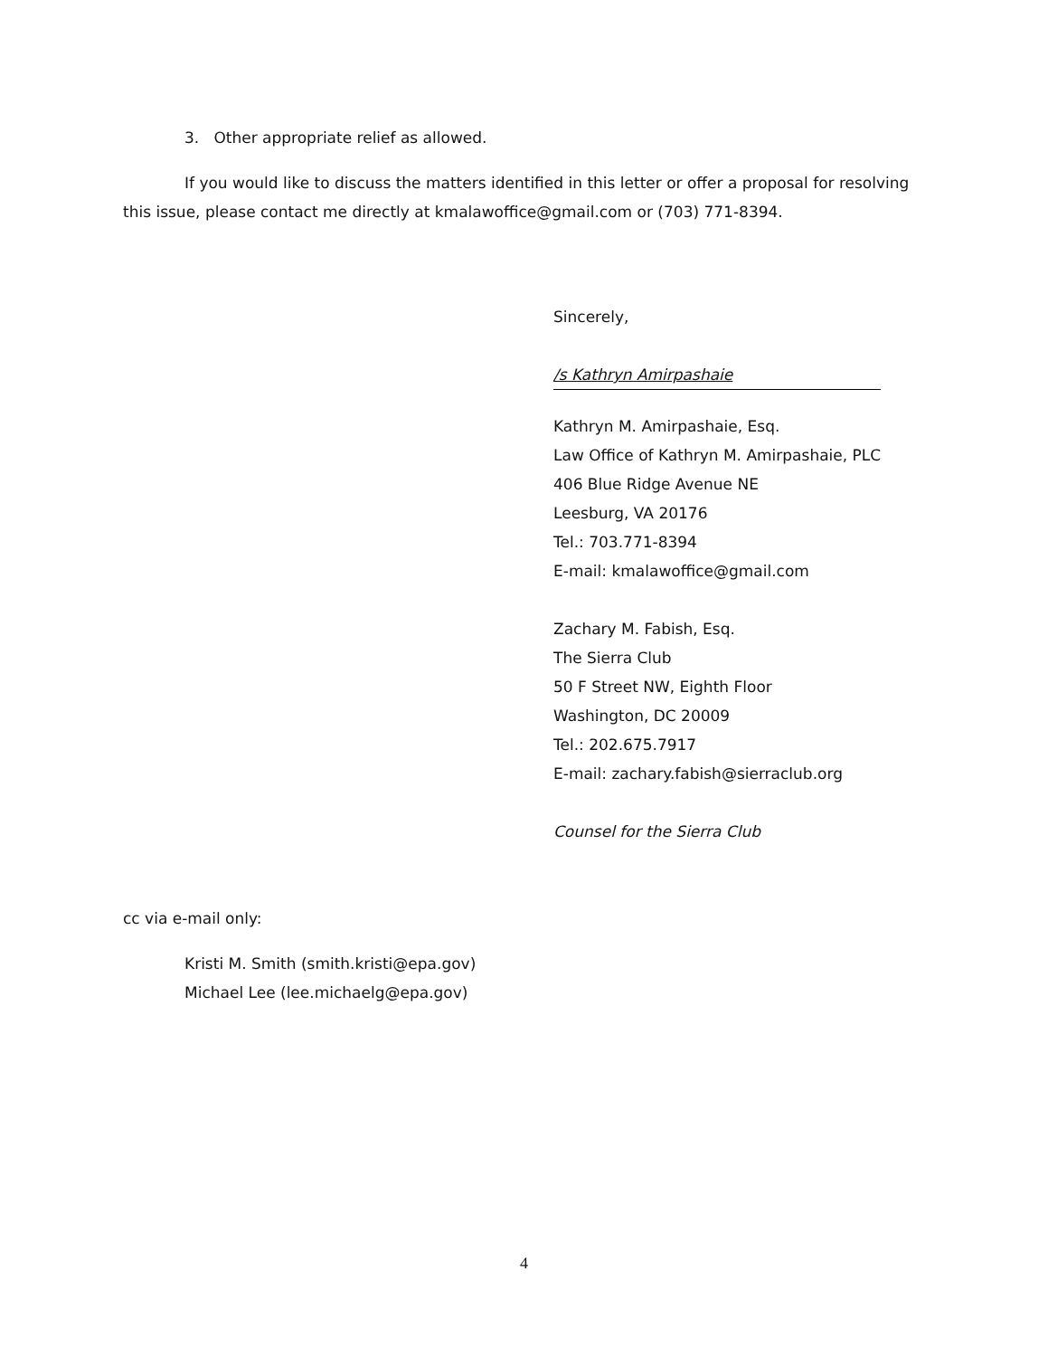3. Other appropriate relief as allowed.
If you would like to discuss the matters identified in this letter or offer a proposal for resolving this issue, please contact me directly at kmalawoffice@gmail.com or (703) 771-8394.
Sincerely,
/s Kathryn Amirpashaie
Kathryn M. Amirpashaie, Esq.
Law Office of Kathryn M. Amirpashaie, PLC
406 Blue Ridge Avenue NE
Leesburg, VA 20176
Tel.: 703.771-8394
E-mail: kmalawoffice@gmail.com
Zachary M. Fabish, Esq.
The Sierra Club
50 F Street NW, Eighth Floor
Washington, DC 20009
Tel.: 202.675.7917
E-mail: zachary.fabish@sierraclub.org
Counsel for the Sierra Club
cc via e-mail only:
Kristi M. Smith (smith.kristi@epa.gov)
Michael Lee (lee.michaelg@epa.gov)
4